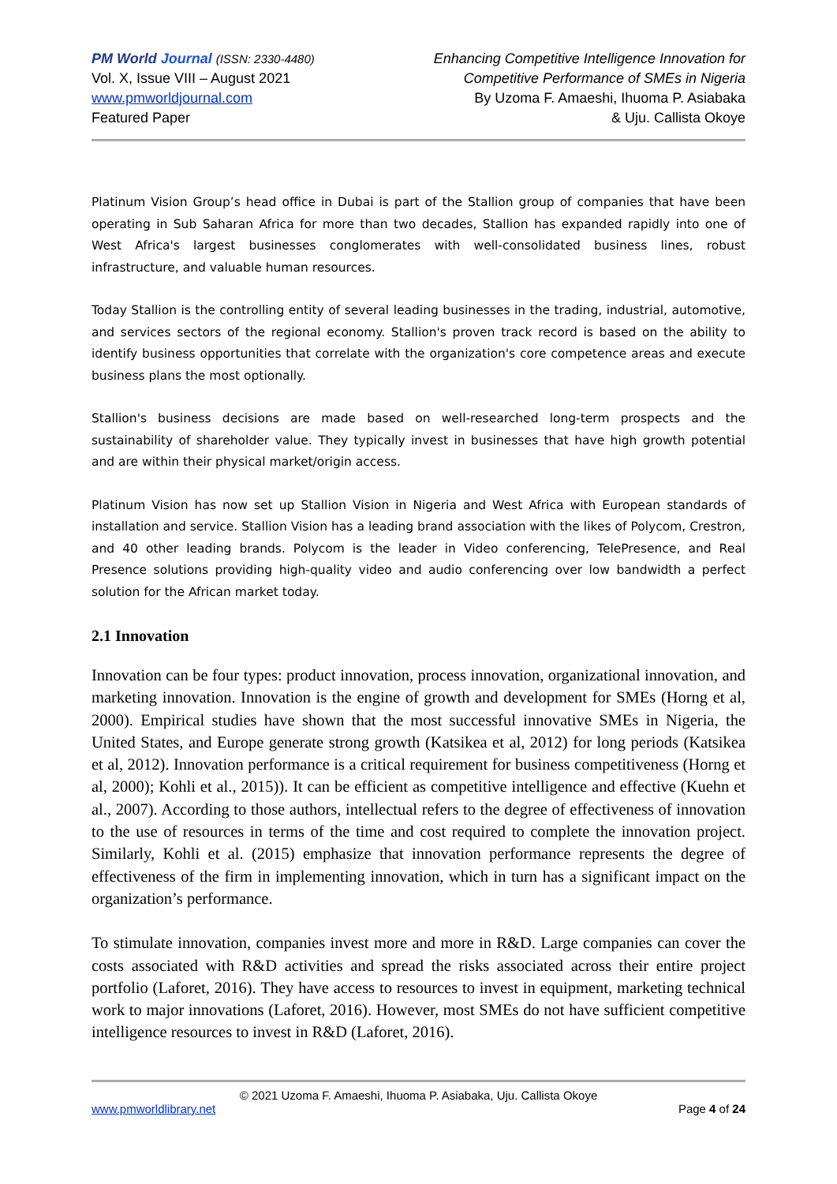PM World Journal (ISSN: 2330-4480)
Vol. X, Issue VIII – August 2021
www.pmworldjournal.com
Featured Paper
Enhancing Competitive Intelligence Innovation for
Competitive Performance of SMEs in Nigeria
By Uzoma F. Amaeshi, Ihuoma P. Asiabaka
& Uju. Callista Okoye
Platinum Vision Group’s head office in Dubai is part of the Stallion group of companies that have been operating in Sub Saharan Africa for more than two decades, Stallion has expanded rapidly into one of West Africa's largest businesses conglomerates with well-consolidated business lines, robust infrastructure, and valuable human resources.
Today Stallion is the controlling entity of several leading businesses in the trading, industrial, automotive, and services sectors of the regional economy. Stallion's proven track record is based on the ability to identify business opportunities that correlate with the organization's core competence areas and execute business plans the most optionally.
Stallion's business decisions are made based on well-researched long-term prospects and the sustainability of shareholder value. They typically invest in businesses that have high growth potential and are within their physical market/origin access.
Platinum Vision has now set up Stallion Vision in Nigeria and West Africa with European standards of installation and service. Stallion Vision has a leading brand association with the likes of Polycom, Crestron, and 40 other leading brands. Polycom is the leader in Video conferencing, TelePresence, and Real Presence solutions providing high-quality video and audio conferencing over low bandwidth a perfect solution for the African market today.
2.1 Innovation
Innovation can be four types: product innovation, process innovation, organizational innovation, and marketing innovation. Innovation is the engine of growth and development for SMEs (Horng et al, 2000). Empirical studies have shown that the most successful innovative SMEs in Nigeria, the United States, and Europe generate strong growth (Katsikea et al, 2012) for long periods (Katsikea et al, 2012). Innovation performance is a critical requirement for business competitiveness (Horng et al, 2000); Kohli et al., 2015)). It can be efficient as competitive intelligence and effective (Kuehn et al., 2007). According to those authors, intellectual refers to the degree of effectiveness of innovation to the use of resources in terms of the time and cost required to complete the innovation project. Similarly, Kohli et al. (2015) emphasize that innovation performance represents the degree of effectiveness of the firm in implementing innovation, which in turn has a significant impact on the organization’s performance.
To stimulate innovation, companies invest more and more in R&D. Large companies can cover the costs associated with R&D activities and spread the risks associated across their entire project portfolio (Laforet, 2016). They have access to resources to invest in equipment, marketing technical work to major innovations (Laforet, 2016). However, most SMEs do not have sufficient competitive intelligence resources to invest in R&D (Laforet, 2016).
© 2021 Uzoma F. Amaeshi, Ihuoma P. Asiabaka, Uju. Callista Okoye
www.pmworldlibrary.net Page 4 of 24